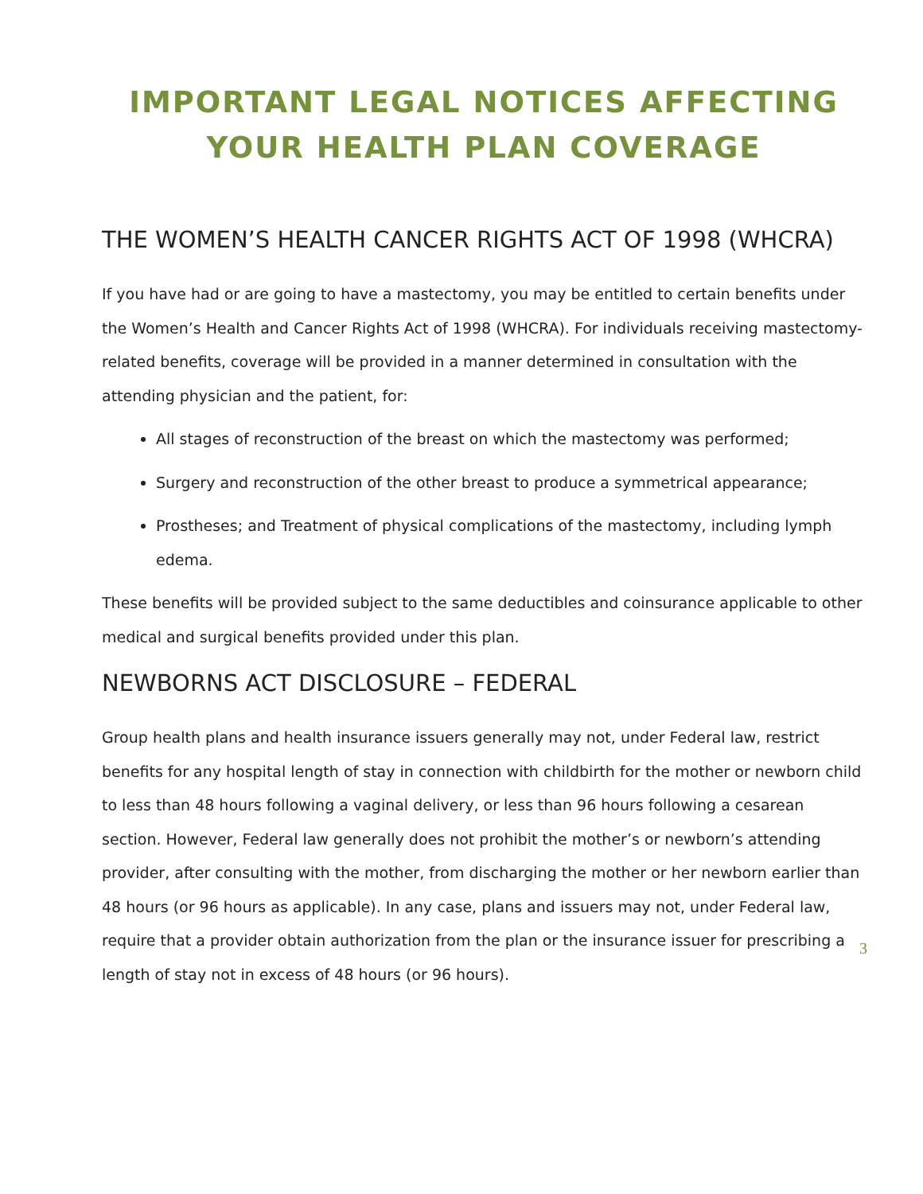IMPORTANT LEGAL NOTICES AFFECTING YOUR HEALTH PLAN COVERAGE
THE WOMEN’S HEALTH CANCER RIGHTS ACT OF 1998 (WHCRA)
If you have had or are going to have a mastectomy, you may be entitled to certain benefits under the Women’s Health and Cancer Rights Act of 1998 (WHCRA). For individuals receiving mastectomy-related benefits, coverage will be provided in a manner determined in consultation with the attending physician and the patient, for:
All stages of reconstruction of the breast on which the mastectomy was performed;
Surgery and reconstruction of the other breast to produce a symmetrical appearance;
Prostheses; and Treatment of physical complications of the mastectomy, including lymph edema.
These benefits will be provided subject to the same deductibles and coinsurance applicable to other medical and surgical benefits provided under this plan.
NEWBORNS ACT DISCLOSURE – FEDERAL
Group health plans and health insurance issuers generally may not, under Federal law, restrict benefits for any hospital length of stay in connection with childbirth for the mother or newborn child to less than 48 hours following a vaginal delivery, or less than 96 hours following a cesarean section. However, Federal law generally does not prohibit the mother’s or newborn’s attending provider, after consulting with the mother, from discharging the mother or her newborn earlier than 48 hours (or 96 hours as applicable). In any case, plans and issuers may not, under Federal law, require that a provider obtain authorization from the plan or the insurance issuer for prescribing a length of stay not in excess of 48 hours (or 96 hours).
3